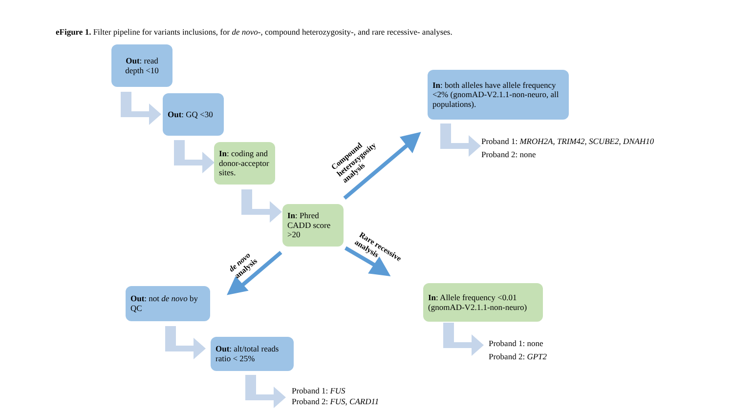eFigure 1. Filter pipeline for variants inclusions, for de novo-, compound heterozygosity-, and rare recessive- analyses.
Out: read depth <10
Out: GQ <30
In: coding and donor-acceptor sites.
In: Phred CADD score >20
In: both alleles have allele frequency <2% (gnomAD-V2.1.1-non-neuro, all populations).
Proband 1: MROH2A, TRIM42, SCUBE2, DNAH10
Proband 2: none
Out: not de novo by QC
Out: alt/total reads ratio < 25%
Proband 1: FUS
Proband 2: FUS, CARD11
In: Allele frequency <0.01 (gnomAD-V2.1.1-non-neuro)
Proband 1: none
Proband 2: GPT2
Compound
heterozygosity
analysis
de novo
analysis
Rare recessive
analysis